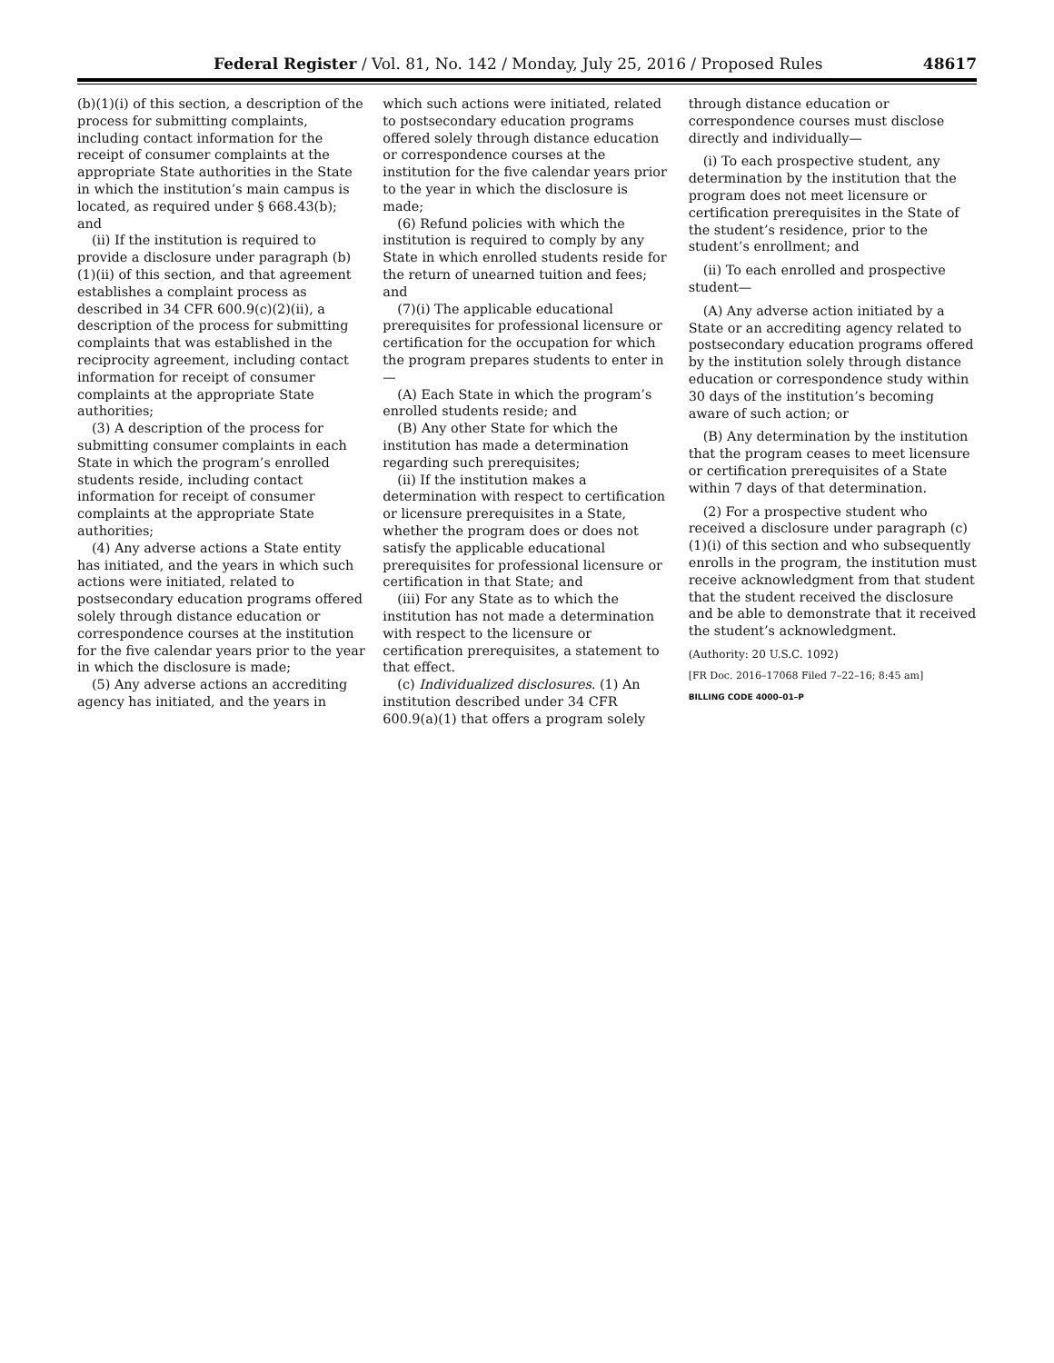Federal Register / Vol. 81, No. 142 / Monday, July 25, 2016 / Proposed Rules 48617
(b)(1)(i) of this section, a description of the process for submitting complaints, including contact information for the receipt of consumer complaints at the appropriate State authorities in the State in which the institution’s main campus is located, as required under § 668.43(b); and
(ii) If the institution is required to provide a disclosure under paragraph (b)(1)(ii) of this section, and that agreement establishes a complaint process as described in 34 CFR 600.9(c)(2)(ii), a description of the process for submitting complaints that was established in the reciprocity agreement, including contact information for receipt of consumer complaints at the appropriate State authorities;
(3) A description of the process for submitting consumer complaints in each State in which the program’s enrolled students reside, including contact information for receipt of consumer complaints at the appropriate State authorities;
(4) Any adverse actions a State entity has initiated, and the years in which such actions were initiated, related to postsecondary education programs offered solely through distance education or correspondence courses at the institution for the five calendar years prior to the year in which the disclosure is made;
(5) Any adverse actions an accrediting agency has initiated, and the years in
which such actions were initiated, related to postsecondary education programs offered solely through distance education or correspondence courses at the institution for the five calendar years prior to the year in which the disclosure is made;
(6) Refund policies with which the institution is required to comply by any State in which enrolled students reside for the return of unearned tuition and fees; and
(7)(i) The applicable educational prerequisites for professional licensure or certification for the occupation for which the program prepares students to enter in—
(A) Each State in which the program’s enrolled students reside; and
(B) Any other State for which the institution has made a determination regarding such prerequisites;
(ii) If the institution makes a determination with respect to certification or licensure prerequisites in a State, whether the program does or does not satisfy the applicable educational prerequisites for professional licensure or certification in that State; and
(iii) For any State as to which the institution has not made a determination with respect to the licensure or certification prerequisites, a statement to that effect.
(c) Individualized disclosures. (1) An institution described under 34 CFR 600.9(a)(1) that offers a program solely
through distance education or correspondence courses must disclose directly and individually—
(i) To each prospective student, any determination by the institution that the program does not meet licensure or certification prerequisites in the State of the student’s residence, prior to the student’s enrollment; and
(ii) To each enrolled and prospective student—
(A) Any adverse action initiated by a State or an accrediting agency related to postsecondary education programs offered by the institution solely through distance education or correspondence study within 30 days of the institution’s becoming aware of such action; or
(B) Any determination by the institution that the program ceases to meet licensure or certification prerequisites of a State within 7 days of that determination.
(2) For a prospective student who received a disclosure under paragraph (c)(1)(i) of this section and who subsequently enrolls in the program, the institution must receive acknowledgment from that student that the student received the disclosure and be able to demonstrate that it received the student’s acknowledgment.
(Authority: 20 U.S.C. 1092)
[FR Doc. 2016–17068 Filed 7–22–16; 8:45 am]
BILLING CODE 4000–01–P